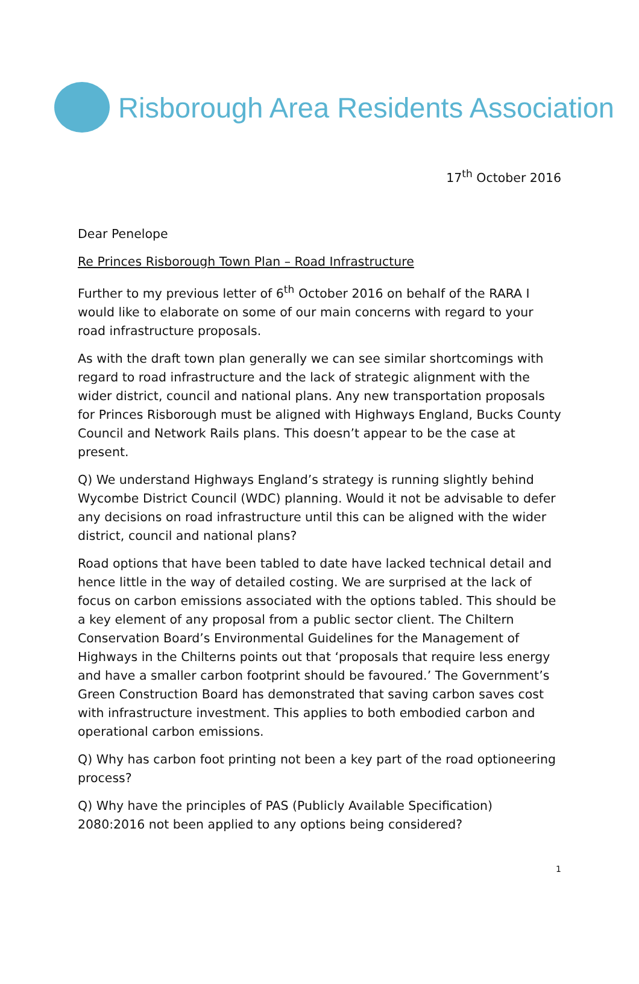Risborough Area Residents Association
17<sup>th</sup> October 2016
Dear Penelope
Re Princes Risborough Town Plan – Road Infrastructure
Further to my previous letter of 6<sup>th</sup> October 2016 on behalf of the RARA I would like to elaborate on some of our main concerns with regard to your road infrastructure proposals.
As with the draft town plan generally we can see similar shortcomings with regard to road infrastructure and the lack of strategic alignment with the wider district, council and national plans. Any new transportation proposals for Princes Risborough must be aligned with Highways England, Bucks County Council and Network Rails plans. This doesn’t appear to be the case at present.
Q) We understand Highways England’s strategy is running slightly behind Wycombe District Council (WDC) planning. Would it not be advisable to defer any decisions on road infrastructure until this can be aligned with the wider district, council and national plans?
Road options that have been tabled to date have lacked technical detail and hence little in the way of detailed costing. We are surprised at the lack of focus on carbon emissions associated with the options tabled. This should be a key element of any proposal from a public sector client. The Chiltern Conservation Board’s Environmental Guidelines for the Management of Highways in the Chilterns points out that ‘proposals that require less energy and have a smaller carbon footprint should be favoured.’ The Government’s Green Construction Board has demonstrated that saving carbon saves cost with infrastructure investment. This applies to both embodied carbon and operational carbon emissions.
Q) Why has carbon foot printing not been a key part of the road optioneering process?
Q) Why have the principles of PAS (Publicly Available Specification) 2080:2016 not been applied to any options being considered?
1